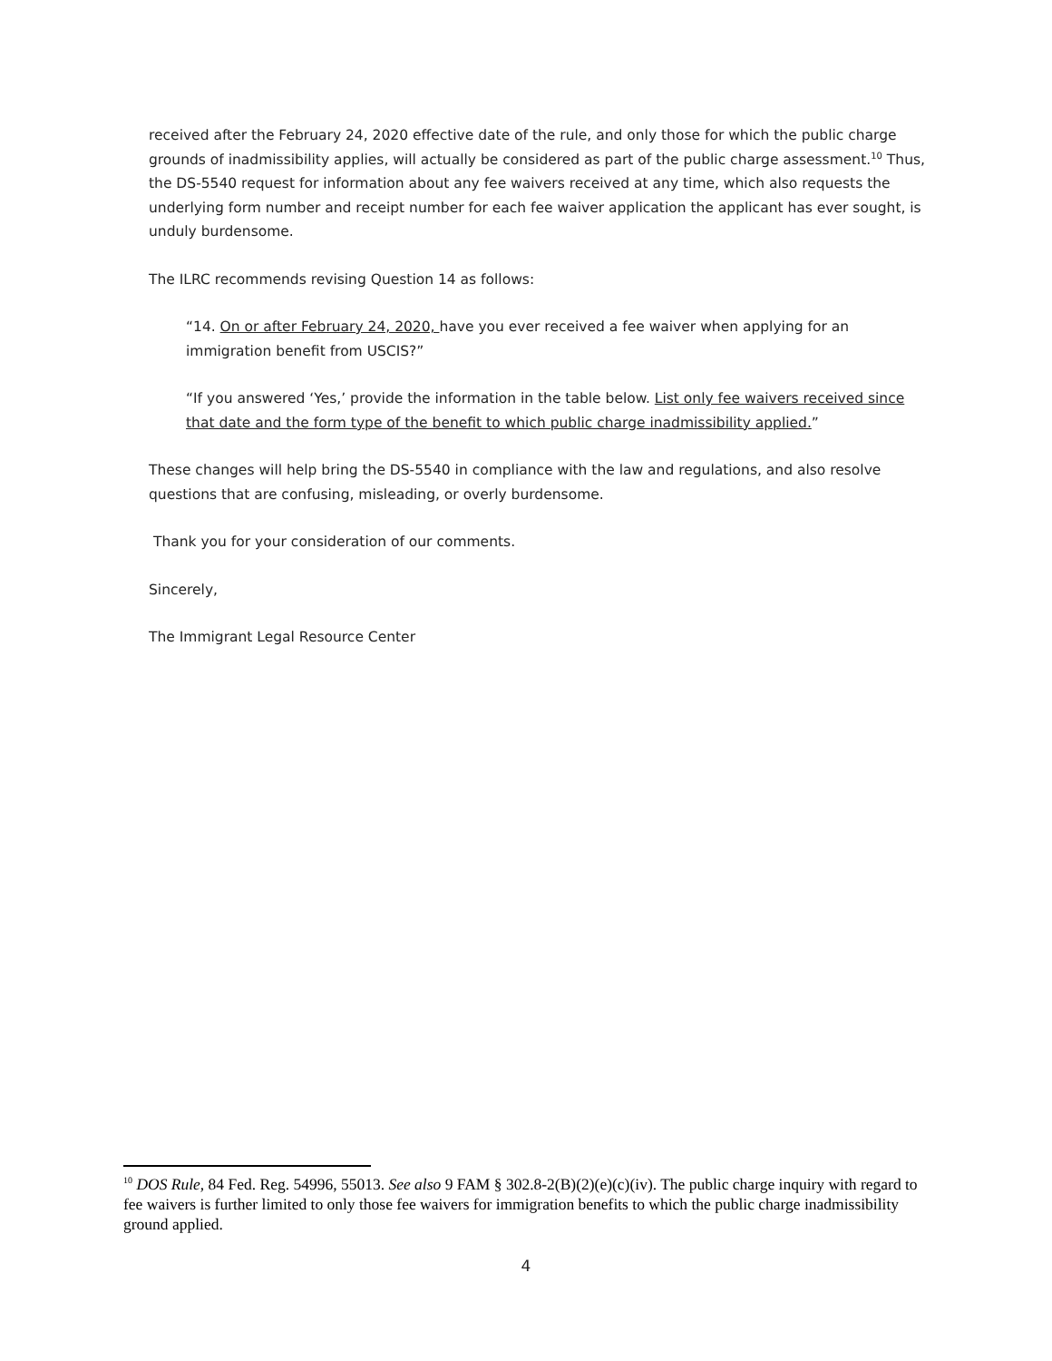received after the February 24, 2020 effective date of the rule, and only those for which the public charge grounds of inadmissibility applies, will actually be considered as part of the public charge assessment.<sup>10</sup> Thus, the DS-5540 request for information about any fee waivers received at any time, which also requests the underlying form number and receipt number for each fee waiver application the applicant has ever sought, is unduly burdensome.
The ILRC recommends revising Question 14 as follows:
“14. On or after February 24, 2020, have you ever received a fee waiver when applying for an immigration benefit from USCIS?”
“If you answered ‘Yes,’ provide the information in the table below. List only fee waivers received since that date and the form type of the benefit to which public charge inadmissibility applied.”
These changes will help bring the DS-5540 in compliance with the law and regulations, and also resolve questions that are confusing, misleading, or overly burdensome.
Thank you for your consideration of our comments.
Sincerely,
The Immigrant Legal Resource Center
<sup>10</sup> DOS Rule, 84 Fed. Reg. 54996, 55013. See also 9 FAM § 302.8-2(B)(2)(e)(c)(iv). The public charge inquiry with regard to fee waivers is further limited to only those fee waivers for immigration benefits to which the public charge inadmissibility ground applied.
4